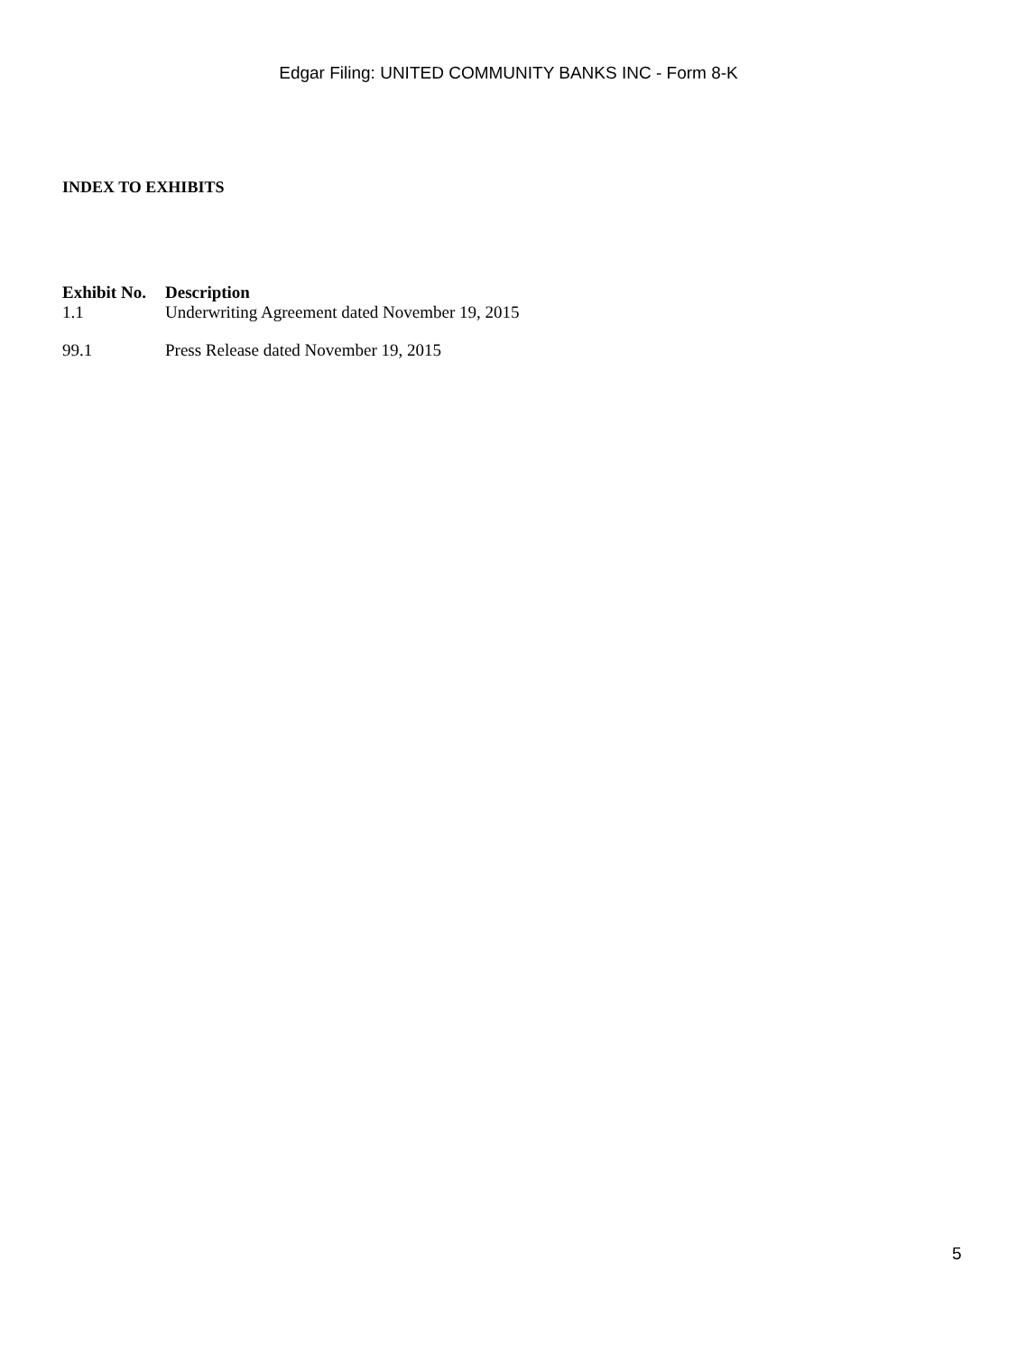Edgar Filing: UNITED COMMUNITY BANKS INC - Form 8-K
INDEX TO EXHIBITS
| Exhibit No. | Description |
| --- | --- |
| 1.1 | Underwriting Agreement dated November 19, 2015 |
| 99.1 | Press Release dated November 19, 2015 |
5